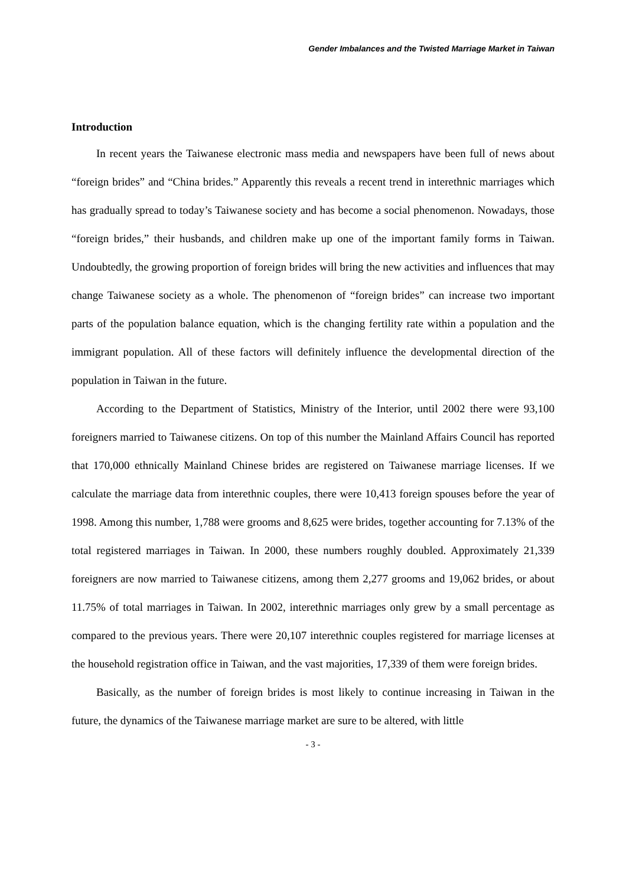Gender Imbalances and the Twisted Marriage Market in Taiwan
Introduction
In recent years the Taiwanese electronic mass media and newspapers have been full of news about “foreign brides” and “China brides.” Apparently this reveals a recent trend in interethnic marriages which has gradually spread to today’s Taiwanese society and has become a social phenomenon. Nowadays, those “foreign brides,” their husbands, and children make up one of the important family forms in Taiwan. Undoubtedly, the growing proportion of foreign brides will bring the new activities and influences that may change Taiwanese society as a whole. The phenomenon of “foreign brides” can increase two important parts of the population balance equation, which is the changing fertility rate within a population and the immigrant population. All of these factors will definitely influence the developmental direction of the population in Taiwan in the future.
According to the Department of Statistics, Ministry of the Interior, until 2002 there were 93,100 foreigners married to Taiwanese citizens. On top of this number the Mainland Affairs Council has reported that 170,000 ethnically Mainland Chinese brides are registered on Taiwanese marriage licenses. If we calculate the marriage data from interethnic couples, there were 10,413 foreign spouses before the year of 1998. Among this number, 1,788 were grooms and 8,625 were brides, together accounting for 7.13% of the total registered marriages in Taiwan. In 2000, these numbers roughly doubled. Approximately 21,339 foreigners are now married to Taiwanese citizens, among them 2,277 grooms and 19,062 brides, or about 11.75% of total marriages in Taiwan. In 2002, interethnic marriages only grew by a small percentage as compared to the previous years. There were 20,107 interethnic couples registered for marriage licenses at the household registration office in Taiwan, and the vast majorities, 17,339 of them were foreign brides.
Basically, as the number of foreign brides is most likely to continue increasing in Taiwan in the future, the dynamics of the Taiwanese marriage market are sure to be altered, with little
- 3 -